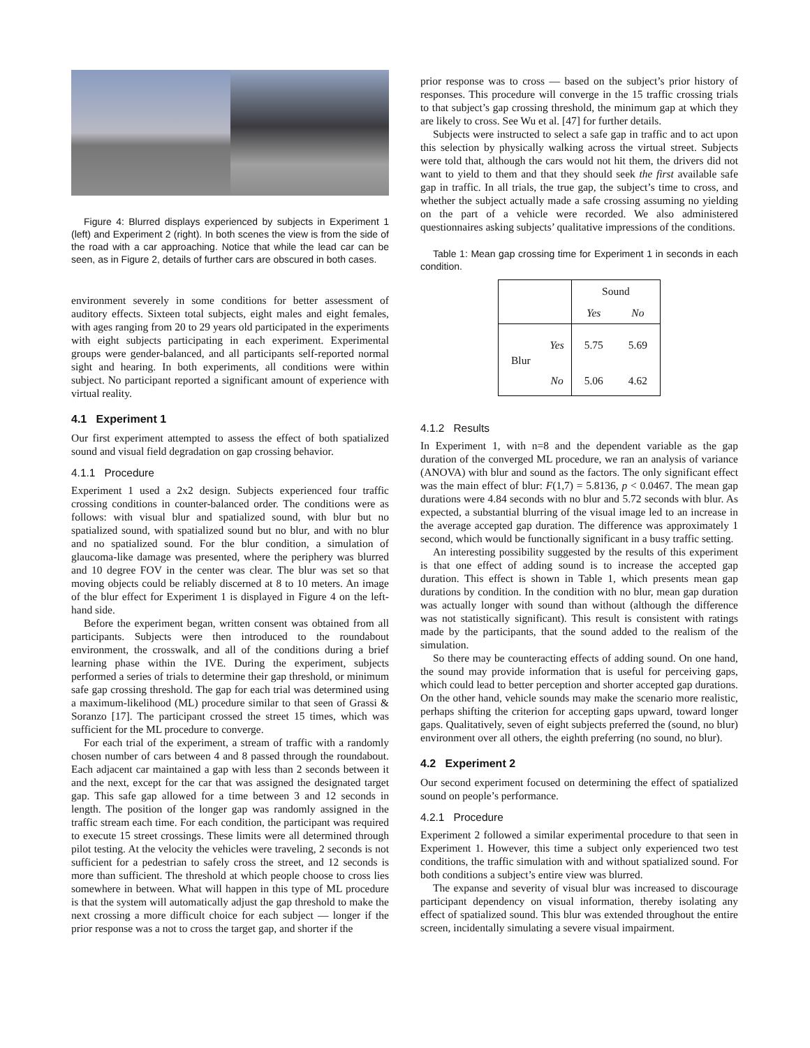Figure 4: Blurred displays experienced by subjects in Experiment 1 (left) and Experiment 2 (right). In both scenes the view is from the side of the road with a car approaching. Notice that while the lead car can be seen, as in Figure 2, details of further cars are obscured in both cases.
environment severely in some conditions for better assessment of auditory effects. Sixteen total subjects, eight males and eight females, with ages ranging from 20 to 29 years old participated in the experiments with eight subjects participating in each experiment. Experimental groups were gender-balanced, and all participants self-reported normal sight and hearing. In both experiments, all conditions were within subject. No participant reported a significant amount of experience with virtual reality.
4.1 Experiment 1
Our first experiment attempted to assess the effect of both spatialized sound and visual field degradation on gap crossing behavior.
4.1.1 Procedure
Experiment 1 used a 2x2 design. Subjects experienced four traffic crossing conditions in counter-balanced order. The conditions were as follows: with visual blur and spatialized sound, with blur but no spatialized sound, with spatialized sound but no blur, and with no blur and no spatialized sound. For the blur condition, a simulation of glaucoma-like damage was presented, where the periphery was blurred and 10 degree FOV in the center was clear. The blur was set so that moving objects could be reliably discerned at 8 to 10 meters. An image of the blur effect for Experiment 1 is displayed in Figure 4 on the left-hand side.
Before the experiment began, written consent was obtained from all participants. Subjects were then introduced to the roundabout environment, the crosswalk, and all of the conditions during a brief learning phase within the IVE. During the experiment, subjects performed a series of trials to determine their gap threshold, or minimum safe gap crossing threshold. The gap for each trial was determined using a maximum-likelihood (ML) procedure similar to that seen of Grassi & Soranzo [17]. The participant crossed the street 15 times, which was sufficient for the ML procedure to converge.
For each trial of the experiment, a stream of traffic with a randomly chosen number of cars between 4 and 8 passed through the roundabout. Each adjacent car maintained a gap with less than 2 seconds between it and the next, except for the car that was assigned the designated target gap. This safe gap allowed for a time between 3 and 12 seconds in length. The position of the longer gap was randomly assigned in the traffic stream each time. For each condition, the participant was required to execute 15 street crossings. These limits were all determined through pilot testing. At the velocity the vehicles were traveling, 2 seconds is not sufficient for a pedestrian to safely cross the street, and 12 seconds is more than sufficient. The threshold at which people choose to cross lies somewhere in between. What will happen in this type of ML procedure is that the system will automatically adjust the gap threshold to make the next crossing a more difficult choice for each subject — longer if the prior response was a not to cross the target gap, and shorter if the
prior response was to cross — based on the subject’s prior history of responses. This procedure will converge in the 15 traffic crossing trials to that subject’s gap crossing threshold, the minimum gap at which they are likely to cross. See Wu et al. [47] for further details.
Subjects were instructed to select a safe gap in traffic and to act upon this selection by physically walking across the virtual street. Subjects were told that, although the cars would not hit them, the drivers did not want to yield to them and that they should seek the first available safe gap in traffic. In all trials, the true gap, the subject’s time to cross, and whether the subject actually made a safe crossing assuming no yielding on the part of a vehicle were recorded. We also administered questionnaires asking subjects’ qualitative impressions of the conditions.
Table 1: Mean gap crossing time for Experiment 1 in seconds in each condition.
| | | Sound | |
| | | Yes | No |
| Blur | Yes | 5.75 | 5.69 |
| | No | 5.06 | 4.62 |
4.1.2 Results
In Experiment 1, with n=8 and the dependent variable as the gap duration of the converged ML procedure, we ran an analysis of variance (ANOVA) with blur and sound as the factors. The only significant effect was the main effect of blur: F(1,7) = 5.8136, p < 0.0467. The mean gap durations were 4.84 seconds with no blur and 5.72 seconds with blur. As expected, a substantial blurring of the visual image led to an increase in the average accepted gap duration. The difference was approximately 1 second, which would be functionally significant in a busy traffic setting.
An interesting possibility suggested by the results of this experiment is that one effect of adding sound is to increase the accepted gap duration. This effect is shown in Table 1, which presents mean gap durations by condition. In the condition with no blur, mean gap duration was actually longer with sound than without (although the difference was not statistically significant). This result is consistent with ratings made by the participants, that the sound added to the realism of the simulation.
So there may be counteracting effects of adding sound. On one hand, the sound may provide information that is useful for perceiving gaps, which could lead to better perception and shorter accepted gap durations. On the other hand, vehicle sounds may make the scenario more realistic, perhaps shifting the criterion for accepting gaps upward, toward longer gaps. Qualitatively, seven of eight subjects preferred the (sound, no blur) environment over all others, the eighth preferring (no sound, no blur).
4.2 Experiment 2
Our second experiment focused on determining the effect of spatialized sound on people’s performance.
4.2.1 Procedure
Experiment 2 followed a similar experimental procedure to that seen in Experiment 1. However, this time a subject only experienced two test conditions, the traffic simulation with and without spatialized sound. For both conditions a subject’s entire view was blurred.
The expanse and severity of visual blur was increased to discourage participant dependency on visual information, thereby isolating any effect of spatialized sound. This blur was extended throughout the entire screen, incidentally simulating a severe visual impairment.